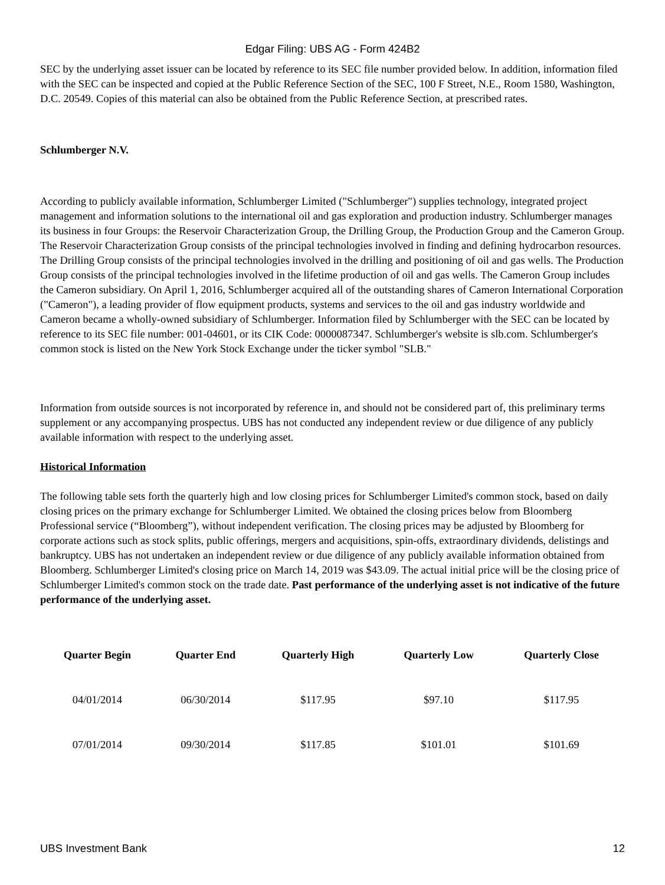Edgar Filing: UBS AG - Form 424B2
SEC by the underlying asset issuer can be located by reference to its SEC file number provided below. In addition, information filed with the SEC can be inspected and copied at the Public Reference Section of the SEC, 100 F Street, N.E., Room 1580, Washington, D.C. 20549. Copies of this material can also be obtained from the Public Reference Section, at prescribed rates.
Schlumberger N.V.
According to publicly available information, Schlumberger Limited ("Schlumberger") supplies technology, integrated project management and information solutions to the international oil and gas exploration and production industry. Schlumberger manages its business in four Groups: the Reservoir Characterization Group, the Drilling Group, the Production Group and the Cameron Group. The Reservoir Characterization Group consists of the principal technologies involved in finding and defining hydrocarbon resources. The Drilling Group consists of the principal technologies involved in the drilling and positioning of oil and gas wells. The Production Group consists of the principal technologies involved in the lifetime production of oil and gas wells. The Cameron Group includes the Cameron subsidiary. On April 1, 2016, Schlumberger acquired all of the outstanding shares of Cameron International Corporation ("Cameron"), a leading provider of flow equipment products, systems and services to the oil and gas industry worldwide and Cameron became a wholly-owned subsidiary of Schlumberger. Information filed by Schlumberger with the SEC can be located by reference to its SEC file number: 001-04601, or its CIK Code: 0000087347. Schlumberger's website is slb.com. Schlumberger's common stock is listed on the New York Stock Exchange under the ticker symbol "SLB."
Information from outside sources is not incorporated by reference in, and should not be considered part of, this preliminary terms supplement or any accompanying prospectus. UBS has not conducted any independent review or due diligence of any publicly available information with respect to the underlying asset.
Historical Information
The following table sets forth the quarterly high and low closing prices for Schlumberger Limited's common stock, based on daily closing prices on the primary exchange for Schlumberger Limited. We obtained the closing prices below from Bloomberg Professional service (“Bloomberg”), without independent verification. The closing prices may be adjusted by Bloomberg for corporate actions such as stock splits, public offerings, mergers and acquisitions, spin-offs, extraordinary dividends, delistings and bankruptcy. UBS has not undertaken an independent review or due diligence of any publicly available information obtained from Bloomberg. Schlumberger Limited's closing price on March 14, 2019 was $43.09. The actual initial price will be the closing price of Schlumberger Limited's common stock on the trade date. Past performance of the underlying asset is not indicative of the future performance of the underlying asset.
| Quarter Begin | Quarter End | Quarterly High | Quarterly Low | Quarterly Close |
| --- | --- | --- | --- | --- |
| 04/01/2014 | 06/30/2014 | $117.95 | $97.10 | $117.95 |
| 07/01/2014 | 09/30/2014 | $117.85 | $101.01 | $101.69 |
UBS Investment Bank 12